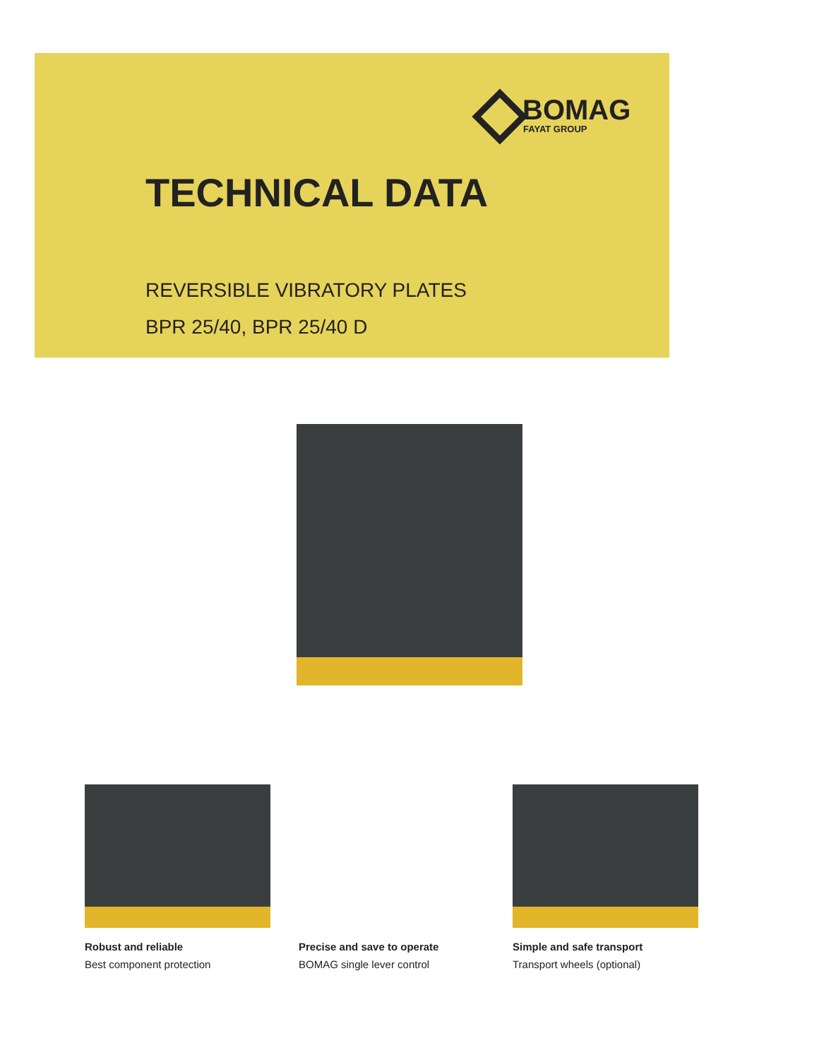BOMAG
FAYAT GROUP
TECHNICAL DATA
REVERSIBLE VIBRATORY PLATES
BPR 25/40, BPR 25/40 D
Robust and reliable
Best component protection
Precise and save to operate
BOMAG single lever control
Simple and safe transport
Transport wheels (optional)